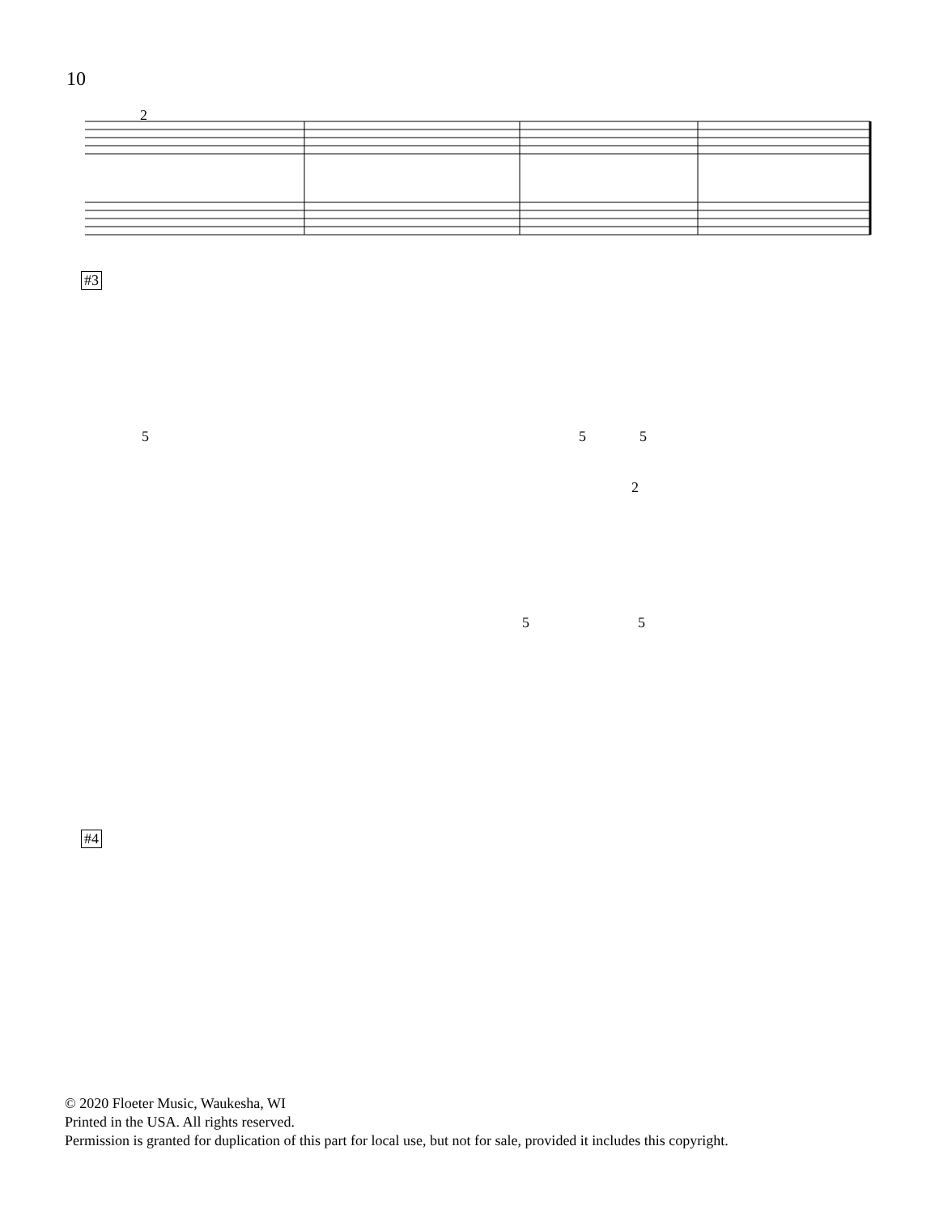10
2
#3
5
5
5
2
5
5
#4
© 2020 Floeter Music, Waukesha, WI
Printed in the USA. All rights reserved.
Permission is granted for duplication of this part for local use, but not for sale, provided it includes this copyright.